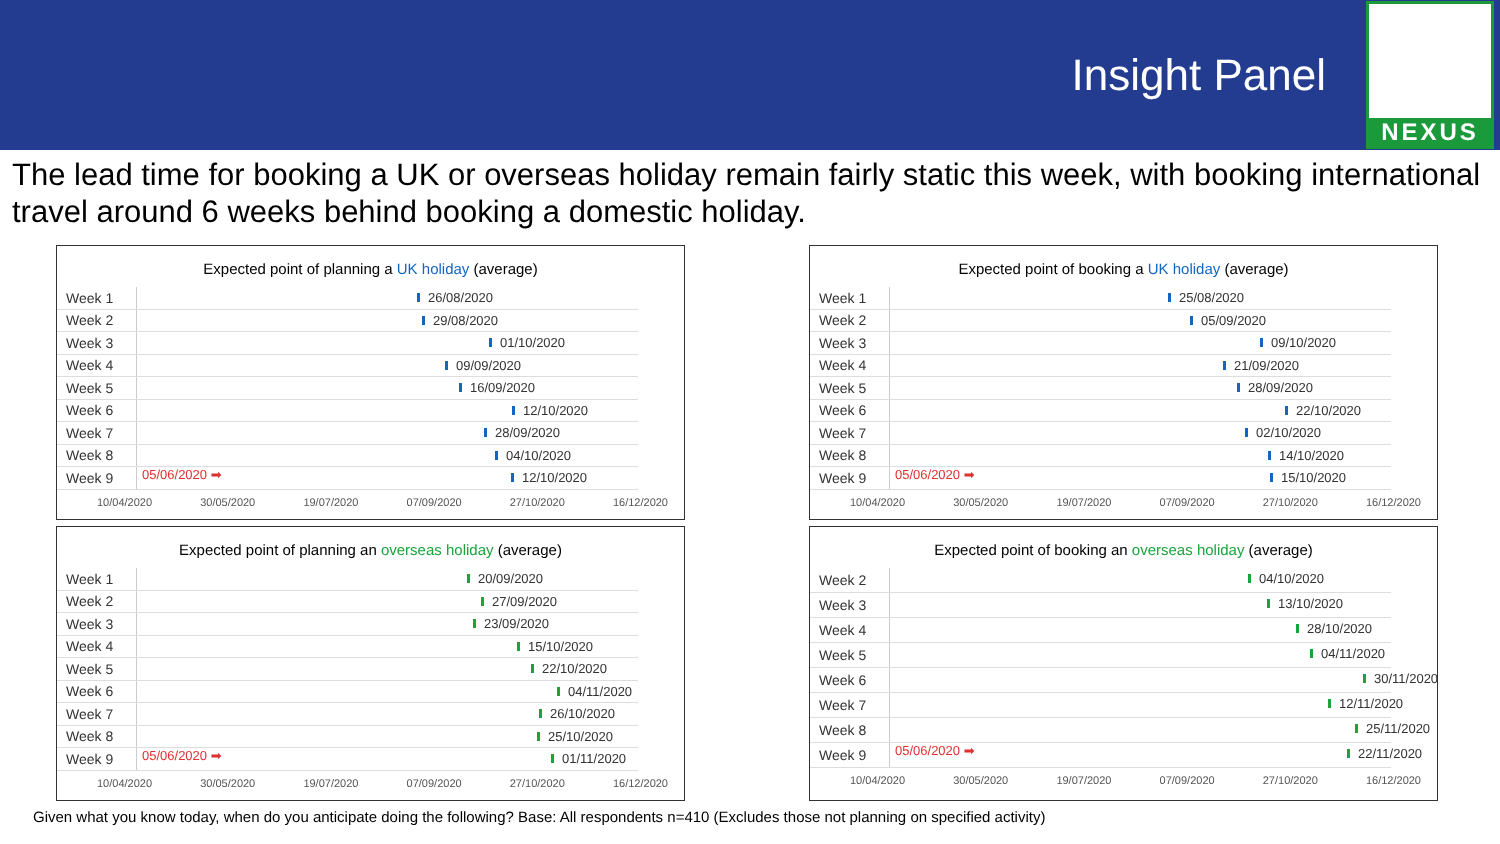Insight Panel
NEXUS
The lead time for booking a UK or overseas holiday remain fairly static this week, with booking international travel around 6 weeks behind booking a domestic holiday.
Expected point of planning a UK holiday (average)
Week 1
26/08/2020
Week 2
29/08/2020
Week 3
01/10/2020
Week 4
09/09/2020
Week 5
16/09/2020
Week 6
12/10/2020
Week 7
28/09/2020
Week 8
04/10/2020
Week 9
05/06/2020 ➡ 12/10/2020
10/04/2020 30/05/2020 19/07/2020 07/09/2020 27/10/2020 16/12/2020
Expected point of booking a UK holiday (average)
Week 1
25/08/2020
Week 2
05/09/2020
Week 3
09/10/2020
Week 4
21/09/2020
Week 5
28/09/2020
Week 6
22/10/2020
Week 7
02/10/2020
Week 8
14/10/2020
Week 9
05/06/2020 ➡ 15/10/2020
10/04/2020 30/05/2020 19/07/2020 07/09/2020 27/10/2020 16/12/2020
Expected point of planning an overseas holiday (average)
Week 1
20/09/2020
Week 2
27/09/2020
Week 3
23/09/2020
Week 4
15/10/2020
Week 5
22/10/2020
Week 6
04/11/2020
Week 7
26/10/2020
Week 8
25/10/2020
Week 9
05/06/2020 ➡ 01/11/2020
10/04/2020 30/05/2020 19/07/2020 07/09/2020 27/10/2020 16/12/2020
Expected point of booking an overseas holiday (average)
Week 2
04/10/2020
Week 3
13/10/2020
Week 4
28/10/2020
Week 5
04/11/2020
Week 6
30/11/2020
Week 7
12/11/2020
Week 8
25/11/2020
Week 9
05/06/2020 ➡ 22/11/2020
10/04/2020 30/05/2020 19/07/2020 07/09/2020 27/10/2020 16/12/2020
Given what you know today, when do you anticipate doing the following? Base: All respondents n=410 (Excludes those not planning on specified activity)